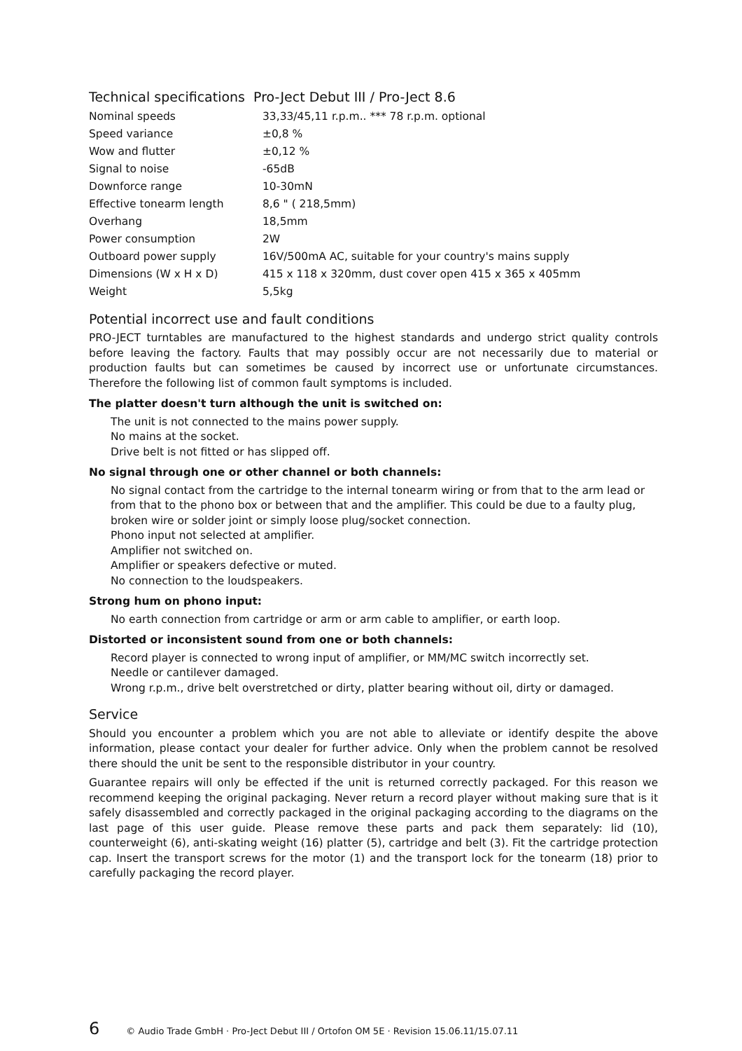Technical specifications Pro-Ject Debut III / Pro-Ject 8.6
| Nominal speeds | 33,33/45,11 r.p.m.. *** 78 r.p.m. optional |
| Speed variance | ±0,8 % |
| Wow and flutter | ±0,12 % |
| Signal to noise | -65dB |
| Downforce range | 10-30mN |
| Effective tonearm length | 8,6 " ( 218,5mm) |
| Overhang | 18,5mm |
| Power consumption | 2W |
| Outboard power supply | 16V/500mA AC, suitable for your country's mains supply |
| Dimensions (W x H x D) | 415 x 118 x 320mm, dust cover open 415 x 365 x 405mm |
| Weight | 5,5kg |
Potential incorrect use and fault conditions
PRO-JECT turntables are manufactured to the highest standards and undergo strict quality controls before leaving the factory. Faults that may possibly occur are not necessarily due to material or production faults but can sometimes be caused by incorrect use or unfortunate circumstances. Therefore the following list of common fault symptoms is included.
The platter doesn't turn although the unit is switched on:
The unit is not connected to the mains power supply.
No mains at the socket.
Drive belt is not fitted or has slipped off.
No signal through one or other channel or both channels:
No signal contact from the cartridge to the internal tonearm wiring or from that to the arm lead or
from that to the phono box or between that and the amplifier. This could be due to a faulty plug,
broken wire or solder joint or simply loose plug/socket connection.
Phono input not selected at amplifier.
Amplifier not switched on.
Amplifier or speakers defective or muted.
No connection to the loudspeakers.
Strong hum on phono input:
No earth connection from cartridge or arm or arm cable to amplifier, or earth loop.
Distorted or inconsistent sound from one or both channels:
Record player is connected to wrong input of amplifier, or MM/MC switch incorrectly set.
Needle or cantilever damaged.
Wrong r.p.m., drive belt overstretched or dirty, platter bearing without oil, dirty or damaged.
Service
Should you encounter a problem which you are not able to alleviate or identify despite the above information, please contact your dealer for further advice. Only when the problem cannot be resolved there should the unit be sent to the responsible distributor in your country.
Guarantee repairs will only be effected if the unit is returned correctly packaged. For this reason we recommend keeping the original packaging. Never return a record player without making sure that is it safely disassembled and correctly packaged in the original packaging according to the diagrams on the last page of this user guide. Please remove these parts and pack them separately: lid (10), counterweight (6), anti-skating weight (16) platter (5), cartridge and belt (3). Fit the cartridge protection cap. Insert the transport screws for the motor (1) and the transport lock for the tonearm (18) prior to carefully packaging the record player.
6 © Audio Trade GmbH · Pro-Ject Debut III / Ortofon OM 5E · Revision 15.06.11/15.07.11